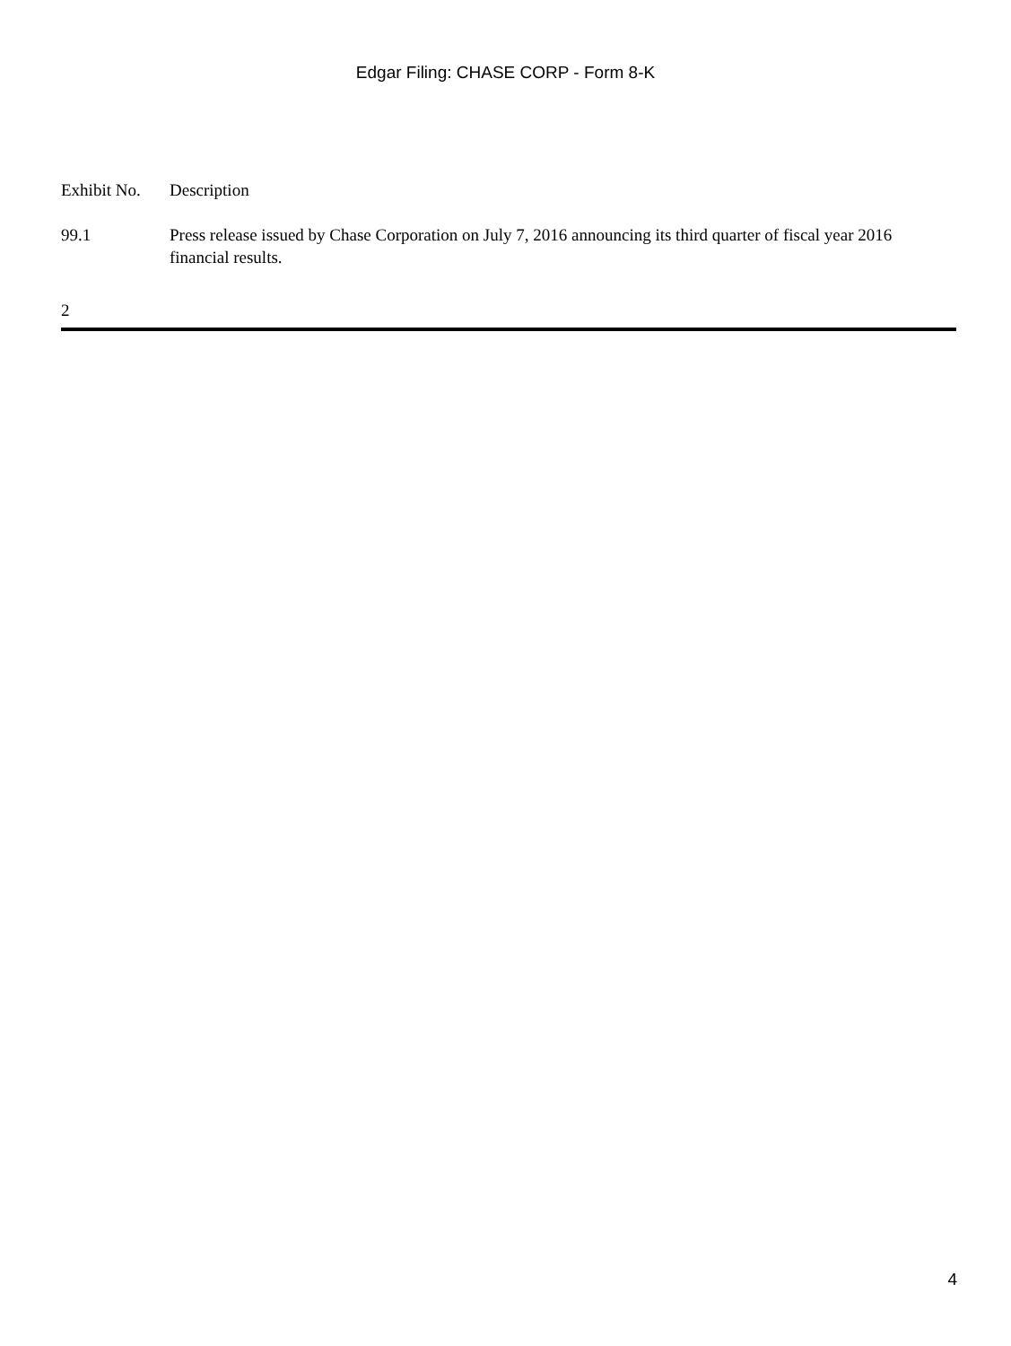Edgar Filing: CHASE CORP - Form 8-K
| Exhibit No. | Description |
| --- | --- |
| 99.1 | Press release issued by Chase Corporation on July 7, 2016 announcing its third quarter of fiscal year 2016 financial results. |
2
4